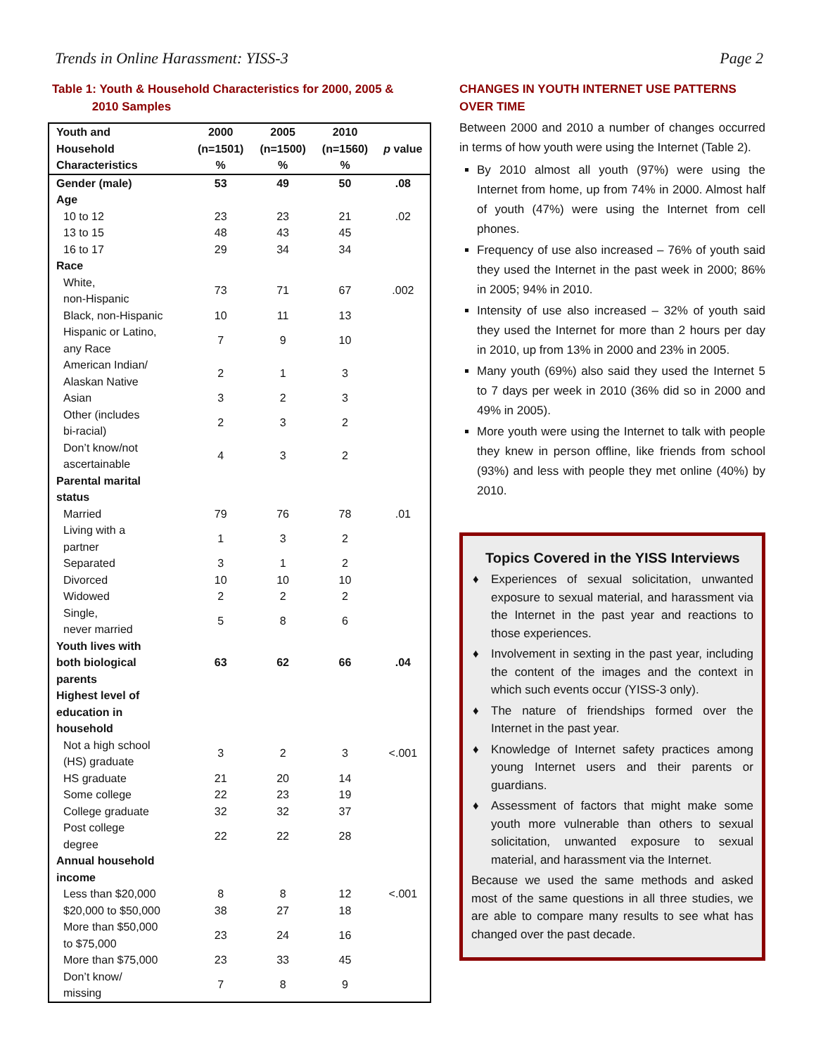Trends in Online Harassment: YISS-3 Page 2
Table 1: Youth & Household Characteristics for 2000, 2005 &
2010 Samples
| Youth and Household Characteristics | 2000 (n=1501) % | 2005 (n=1500) % | 2010 (n=1560) % | p value |
| --- | --- | --- | --- | --- |
| Gender (male) | 53 | 49 | 50 | .08 |
| Age | | | | |
| 10 to 12 | 23 | 23 | 21 | .02 |
| 13 to 15 | 48 | 43 | 45 | |
| 16 to 17 | 29 | 34 | 34 | |
| Race | | | | |
| White, non-Hispanic | 73 | 71 | 67 | .002 |
| Black, non-Hispanic | 10 | 11 | 13 | |
| Hispanic or Latino, any Race | 7 | 9 | 10 | |
| American Indian/ Alaskan Native | 2 | 1 | 3 | |
| Asian | 3 | 2 | 3 | |
| Other (includes bi-racial) | 2 | 3 | 2 | |
| Don’t know/not ascertainable | 4 | 3 | 2 | |
| Parental marital status | | | | |
| Married | 79 | 76 | 78 | .01 |
| Living with a partner | 1 | 3 | 2 | |
| Separated | 3 | 1 | 2 | |
| Divorced | 10 | 10 | 10 | |
| Widowed | 2 | 2 | 2 | |
| Single, never married | 5 | 8 | 6 | |
| Youth lives with both biological parents | 63 | 62 | 66 | .04 |
| Highest level of education in household | | | | |
| Not a high school (HS) graduate | 3 | 2 | 3 | <.001 |
| HS graduate | 21 | 20 | 14 | |
| Some college | 22 | 23 | 19 | |
| College graduate | 32 | 32 | 37 | |
| Post college degree | 22 | 22 | 28 | |
| Annual household income | | | | |
| Less than $20,000 | 8 | 8 | 12 | <.001 |
| $20,000 to $50,000 | 38 | 27 | 18 | |
| More than $50,000 to $75,000 | 23 | 24 | 16 | |
| More than $75,000 | 23 | 33 | 45 | |
| Don’t know/ missing | 7 | 8 | 9 | |
CHANGES IN YOUTH INTERNET USE PATTERNS OVER TIME
Between 2000 and 2010 a number of changes occurred in terms of how youth were using the Internet (Table 2).
By 2010 almost all youth (97%) were using the Internet from home, up from 74% in 2000. Almost half of youth (47%) were using the Internet from cell phones.
Frequency of use also increased – 76% of youth said they used the Internet in the past week in 2000; 86% in 2005; 94% in 2010.
Intensity of use also increased – 32% of youth said they used the Internet for more than 2 hours per day in 2010, up from 13% in 2000 and 23% in 2005.
Many youth (69%) also said they used the Internet 5 to 7 days per week in 2010 (36% did so in 2000 and 49% in 2005).
More youth were using the Internet to talk with people they knew in person offline, like friends from school (93%) and less with people they met online (40%) by 2010.
Topics Covered in the YISS Interviews
♦ Experiences of sexual solicitation, unwanted exposure to sexual material, and harassment via the Internet in the past year and reactions to those experiences.
♦ Involvement in sexting in the past year, including the content of the images and the context in which such events occur (YISS-3 only).
♦ The nature of friendships formed over the Internet in the past year.
♦ Knowledge of Internet safety practices among young Internet users and their parents or guardians.
♦ Assessment of factors that might make some youth more vulnerable than others to sexual solicitation, unwanted exposure to sexual material, and harassment via the Internet.
Because we used the same methods and asked most of the same questions in all three studies, we are able to compare many results to see what has changed over the past decade.